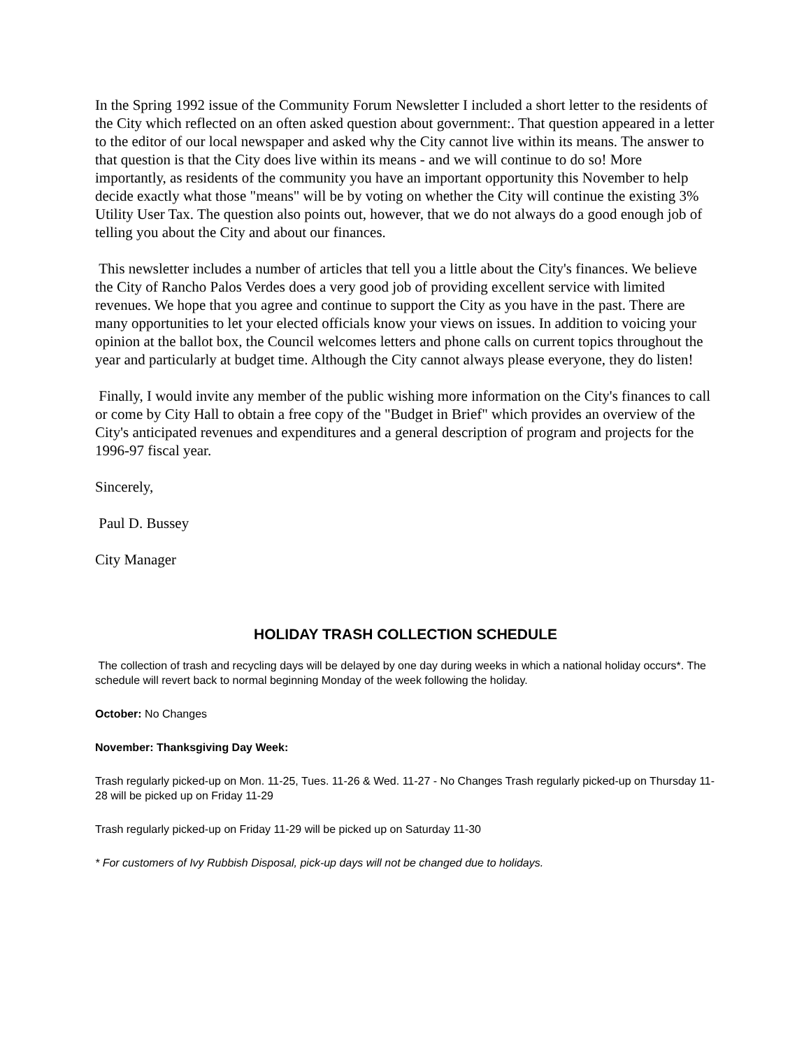In the Spring 1992 issue of the Community Forum Newsletter I included a short letter to the residents of the City which reflected on an often asked question about government:. That question appeared in a letter to the editor of our local newspaper and asked why the City cannot live within its means. The answer to that question is that the City does live within its means - and we will continue to do so! More importantly, as residents of the community you have an important opportunity this November to help decide exactly what those "means" will be by voting on whether the City will continue the existing 3% Utility User Tax. The question also points out, however, that we do not always do a good enough job of telling you about the City and about our finances.
This newsletter includes a number of articles that tell you a little about the City's finances. We believe the City of Rancho Palos Verdes does a very good job of providing excellent service with limited revenues. We hope that you agree and continue to support the City as you have in the past. There are many opportunities to let your elected officials know your views on issues. In addition to voicing your opinion at the ballot box, the Council welcomes letters and phone calls on current topics throughout the year and particularly at budget time. Although the City cannot always please everyone, they do listen!
Finally, I would invite any member of the public wishing more information on the City's finances to call or come by City Hall to obtain a free copy of the "Budget in Brief" which provides an overview of the City's anticipated revenues and expenditures and a general description of program and projects for the 1996-97 fiscal year.
Sincerely,
Paul D. Bussey
City Manager
HOLIDAY TRASH COLLECTION SCHEDULE
The collection of trash and recycling days will be delayed by one day during weeks in which a national holiday occurs*. The schedule will revert back to normal beginning Monday of the week following the holiday.
October: No Changes
November: Thanksgiving Day Week:
Trash regularly picked-up on Mon. 11-25, Tues. 11-26 & Wed. 11-27 - No Changes Trash regularly picked-up on Thursday 11-28 will be picked up on Friday 11-29
Trash regularly picked-up on Friday 11-29 will be picked up on Saturday 11-30
* For customers of Ivy Rubbish Disposal, pick-up days will not be changed due to holidays.